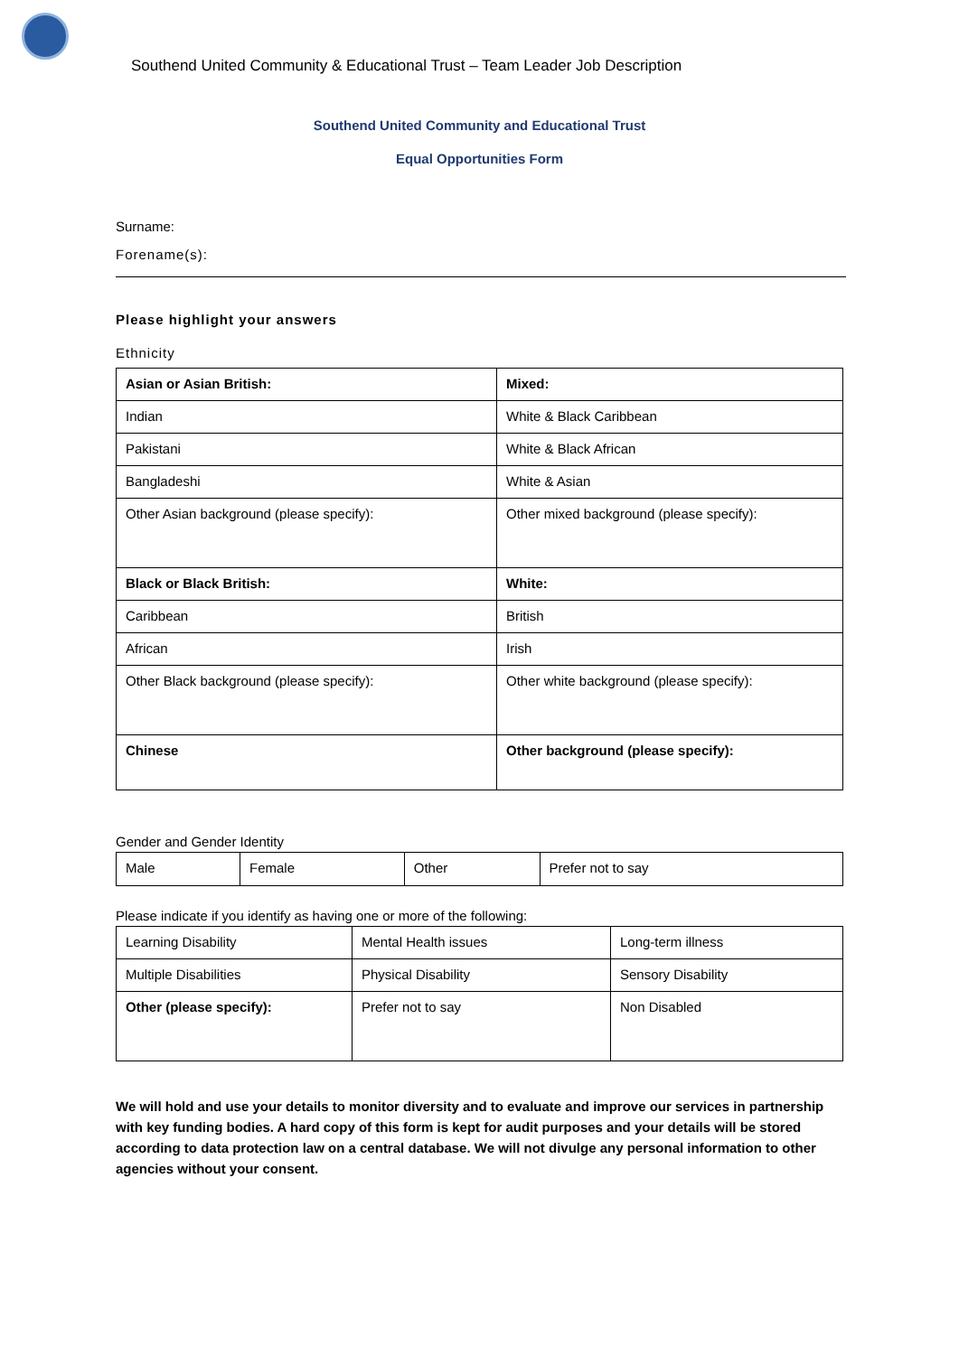Southend United Community & Educational Trust – Team Leader Job Description
Southend United Community and Educational Trust
Equal Opportunities Form
Surname:
Forename(s):
Please highlight your answers
Ethnicity
| Asian or Asian British: | Mixed: |
| Indian | White & Black Caribbean |
| Pakistani | White & Black African |
| Bangladeshi | White & Asian |
| Other Asian background (please specify): | Other mixed background (please specify): |
| Black or Black British: | White: |
| Caribbean | British |
| African | Irish |
| Other Black background (please specify): | Other white background (please specify): |
| Chinese | Other background (please specify): |
Gender and Gender Identity
| Male | Female | Other | Prefer not to say |
Please indicate if you identify as having one or more of the following:
| Learning Disability | Mental Health issues | Long-term illness |
| Multiple Disabilities | Physical Disability | Sensory Disability |
| Other (please specify): | Prefer not to say | Non Disabled |
We will hold and use your details to monitor diversity and to evaluate and improve our services in partnership with key funding bodies. A hard copy of this form is kept for audit purposes and your details will be stored according to data protection law on a central database. We will not divulge any personal information to other agencies without your consent.